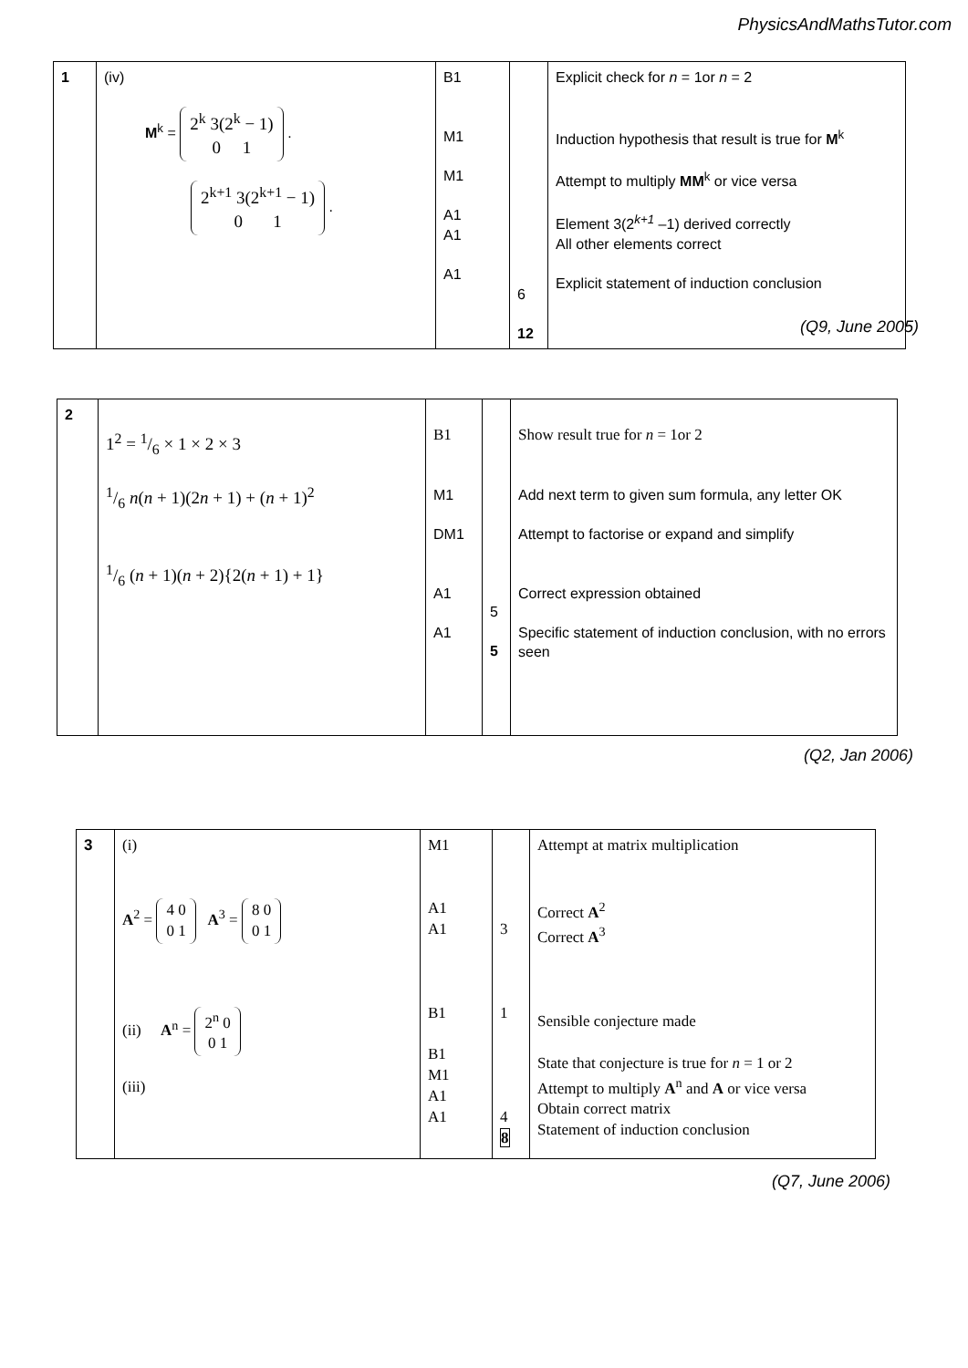PhysicsAndMathsTutor.com
| 1 | (iv) M<sup>k</sup> = 2<sup>k</sup> 3(2<sup>k</sup> − 1) 0 1 . 2<sup>k+1</sup> 3(2<sup>k+1</sup> − 1) 0 1 . | B1 M1 M1 A1 A1 A1 | 6 12 | Explicit check for n = 1or n = 2 Induction hypothesis that result is true for M<sup>k</sup> Attempt to multiply MM<sup>k</sup> or vice versa Element 3(2<sup>k+1</sup> –1) derived correctly All other elements correct Explicit statement of induction conclusion |
(Q9, June 2005)
| 2 | 1<sup>2</sup> = 1/6 × 1 × 2 × 3 1/6 n ( n + 1)(2 n + 1) + ( n + 1)<sup>2</sup> 1/6 ( n + 1)( n + 2){2( n + 1) + 1} | B1 M1 DM1 A1 A1 | 5 5 | Show result true for n = 1or 2 Add next term to given sum formula, any letter OK Attempt to factorise or expand and simplify Correct expression obtained Specific statement of induction conclusion, with no errors seen |
(Q2, Jan 2006)
| 3 | (i) A<sup>2</sup> = 4 0 0 1 A<sup>3</sup> = 8 0 0 1 (ii) A<sup>n</sup> = 2<sup>n</sup> 0 0 1 (iii) | M1 A1 A1 B1 B1 M1 A1 A1 | 3 1 4 8 | Attempt at matrix multiplication Correct A<sup>2</sup> Correct A<sup>3</sup> Sensible conjecture made State that conjecture is true for n = 1 or 2 Attempt to multiply A<sup>n</sup> and A or vice versa Obtain correct matrix Statement of induction conclusion |
(Q7, June 2006)